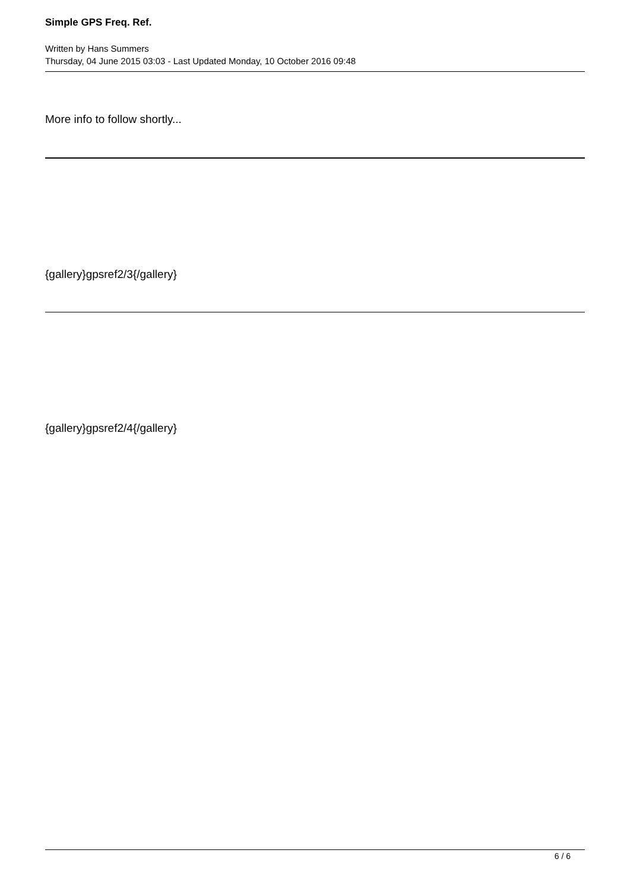Simple GPS Freq. Ref.
Written by Hans Summers
Thursday, 04 June 2015 03:03 - Last Updated Monday, 10 October 2016 09:48
More info to follow shortly...
{gallery}gpsref2/3{/gallery}
{gallery}gpsref2/4{/gallery}
6 / 6